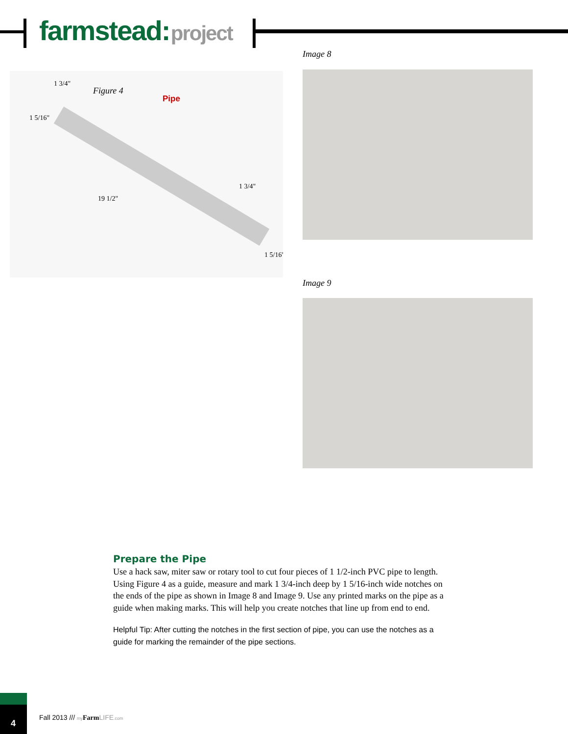farmstead: project
Figure 4
Pipe
1 3/4"
1 3/4"
19 1/2"
1 5/16"
1 5/16"
Image 8
Image 9
Prepare the Pipe
Use a hack saw, miter saw or rotary tool to cut four pieces of 1 1/2-inch PVC pipe to length. Using Figure 4 as a guide, measure and mark 1 3/4-inch deep by 1 5/16-inch wide notches on the ends of the pipe as shown in Image 8 and Image 9. Use any printed marks on the pipe as a guide when making marks. This will help you create notches that line up from end to end.
Helpful Tip: After cutting the notches in the first section of pipe, you can use the notches as a guide for marking the remainder of the pipe sections.
4
Fall 2013 /// my Farm LIFE.com